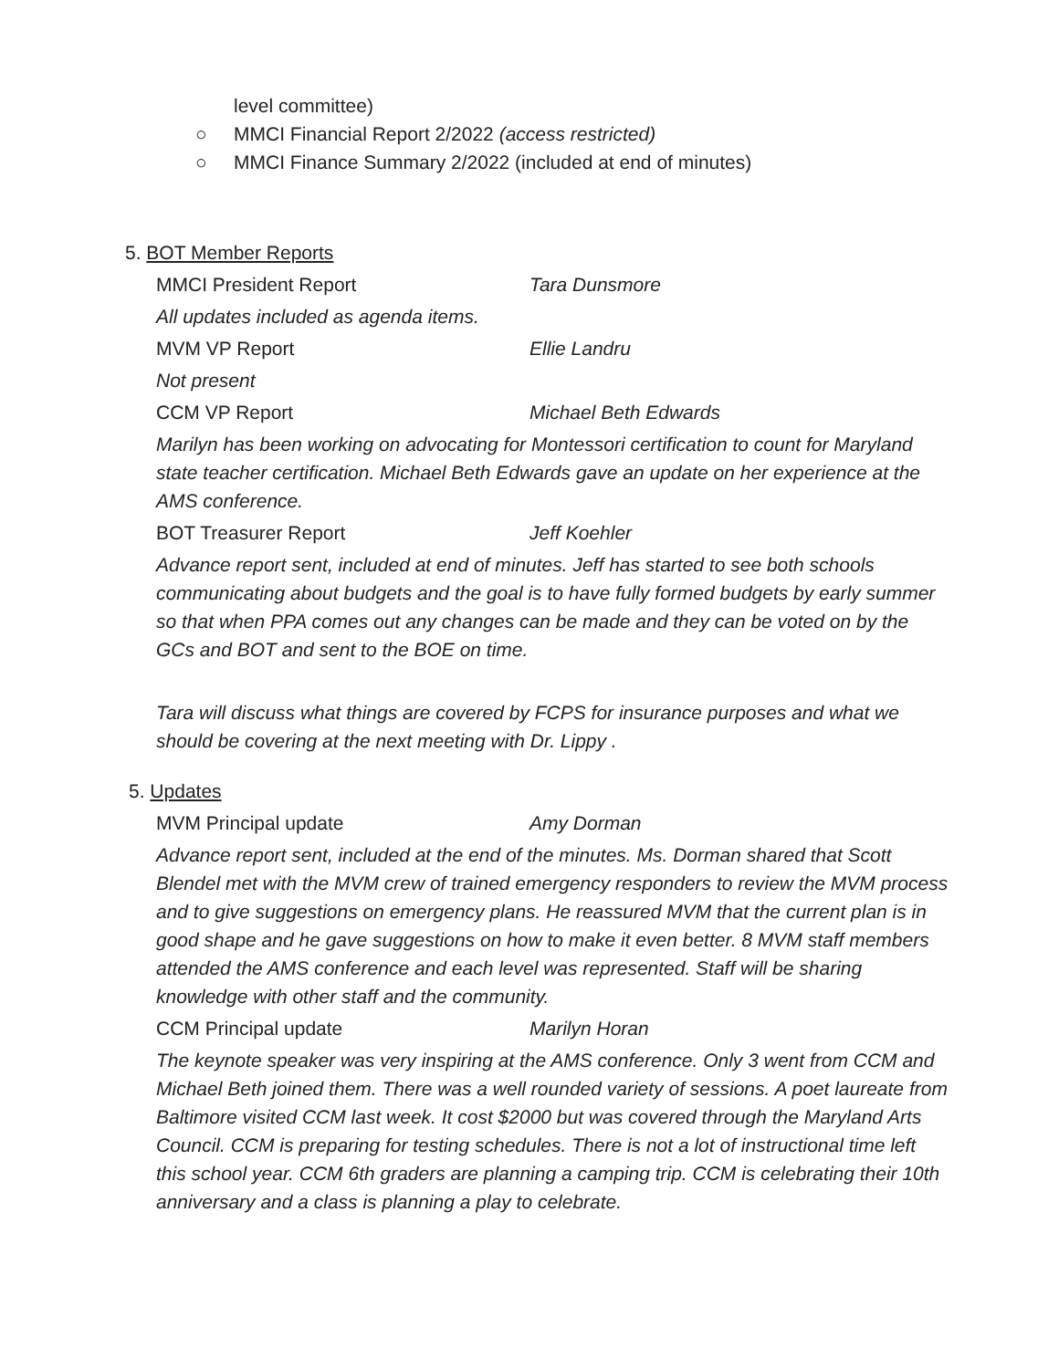level committee)
○ MMCI Financial Report 2/2022 (access restricted)
○ MMCI Finance Summary 2/2022 (included at end of minutes)
5. BOT Member Reports
MMCI President Report Tara Dunsmore
All updates included as agenda items.
MVM VP Report Ellie Landru
Not present
CCM VP Report Michael Beth Edwards
Marilyn has been working on advocating for Montessori certification to count for Maryland state teacher certification. Michael Beth Edwards gave an update on her experience at the AMS conference.
BOT Treasurer Report Jeff Koehler
Advance report sent, included at end of minutes. Jeff has started to see both schools communicating about budgets and the goal is to have fully formed budgets by early summer so that when PPA comes out any changes can be made and they can be voted on by the GCs and BOT and sent to the BOE on time.
Tara will discuss what things are covered by FCPS for insurance purposes and what we should be covering at the next meeting with Dr. Lippy .
5. Updates
MVM Principal update Amy Dorman
Advance report sent, included at the end of the minutes. Ms. Dorman shared that Scott Blendel met with the MVM crew of trained emergency responders to review the MVM process and to give suggestions on emergency plans. He reassured MVM that the current plan is in good shape and he gave suggestions on how to make it even better. 8 MVM staff members attended the AMS conference and each level was represented. Staff will be sharing knowledge with other staff and the community.
CCM Principal update Marilyn Horan
The keynote speaker was very inspiring at the AMS conference. Only 3 went from CCM and Michael Beth joined them. There was a well rounded variety of sessions. A poet laureate from Baltimore visited CCM last week. It cost $2000 but was covered through the Maryland Arts Council. CCM is preparing for testing schedules. There is not a lot of instructional time left this school year. CCM 6th graders are planning a camping trip. CCM is celebrating their 10th anniversary and a class is planning a play to celebrate.